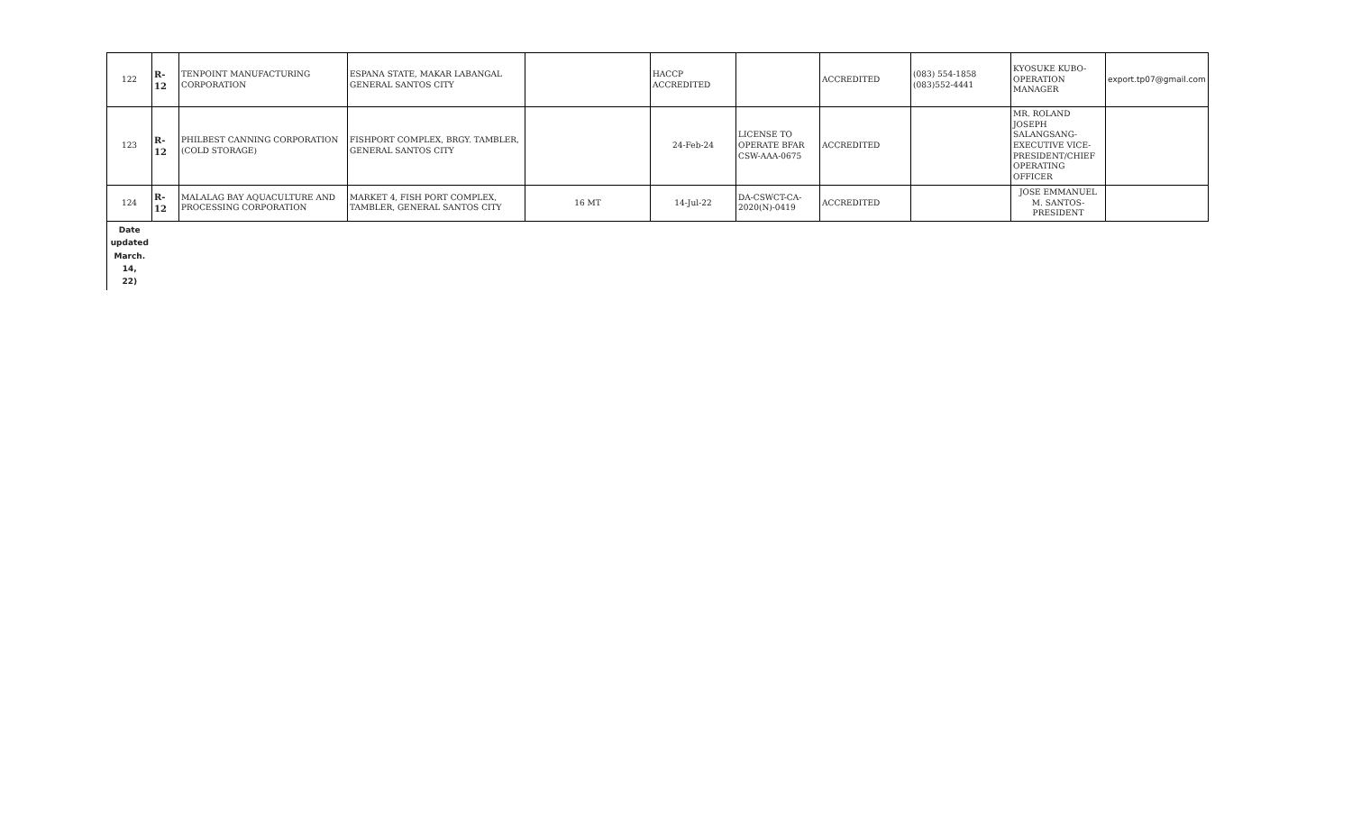| 122 | R-12 | TENPOINT MANUFACTURING CORPORATION | ESPANA STATE, MAKAR LABANGAL GENERAL SANTOS CITY | | HACCP ACCREDITED | | ACCREDITED | (083) 554-1858 (083)552-4441 | KYOSUKE KUBO-OPERATION MANAGER | export.tp07@gmail.com |
| 123 | R-12 | PHILBEST CANNING CORPORATION (COLD STORAGE) | FISHPORT COMPLEX, BRGY. TAMBLER, GENERAL SANTOS CITY | | 24-Feb-24 | LICENSE TO OPERATE BFAR CSW-AAA-0675 | ACCREDITED | | MR. ROLAND JOSEPH SALANGSANG-EXECUTIVE VICE-PRESIDENT/CHIEF OPERATING OFFICER | |
| 124 | R-12 | MALALAG BAY AQUACULTURE AND PROCESSING CORPORATION | MARKET 4, FISH PORT COMPLEX, TAMBLER, GENERAL SANTOS CITY | 16 MT | 14-Jul-22 | DA-CSWCT-CA-2020(N)-0419 | ACCREDITED | | JOSE EMMANUEL M. SANTOS-PRESIDENT | |
| Date updated March. 14, 22) | | | | | | | | | | |